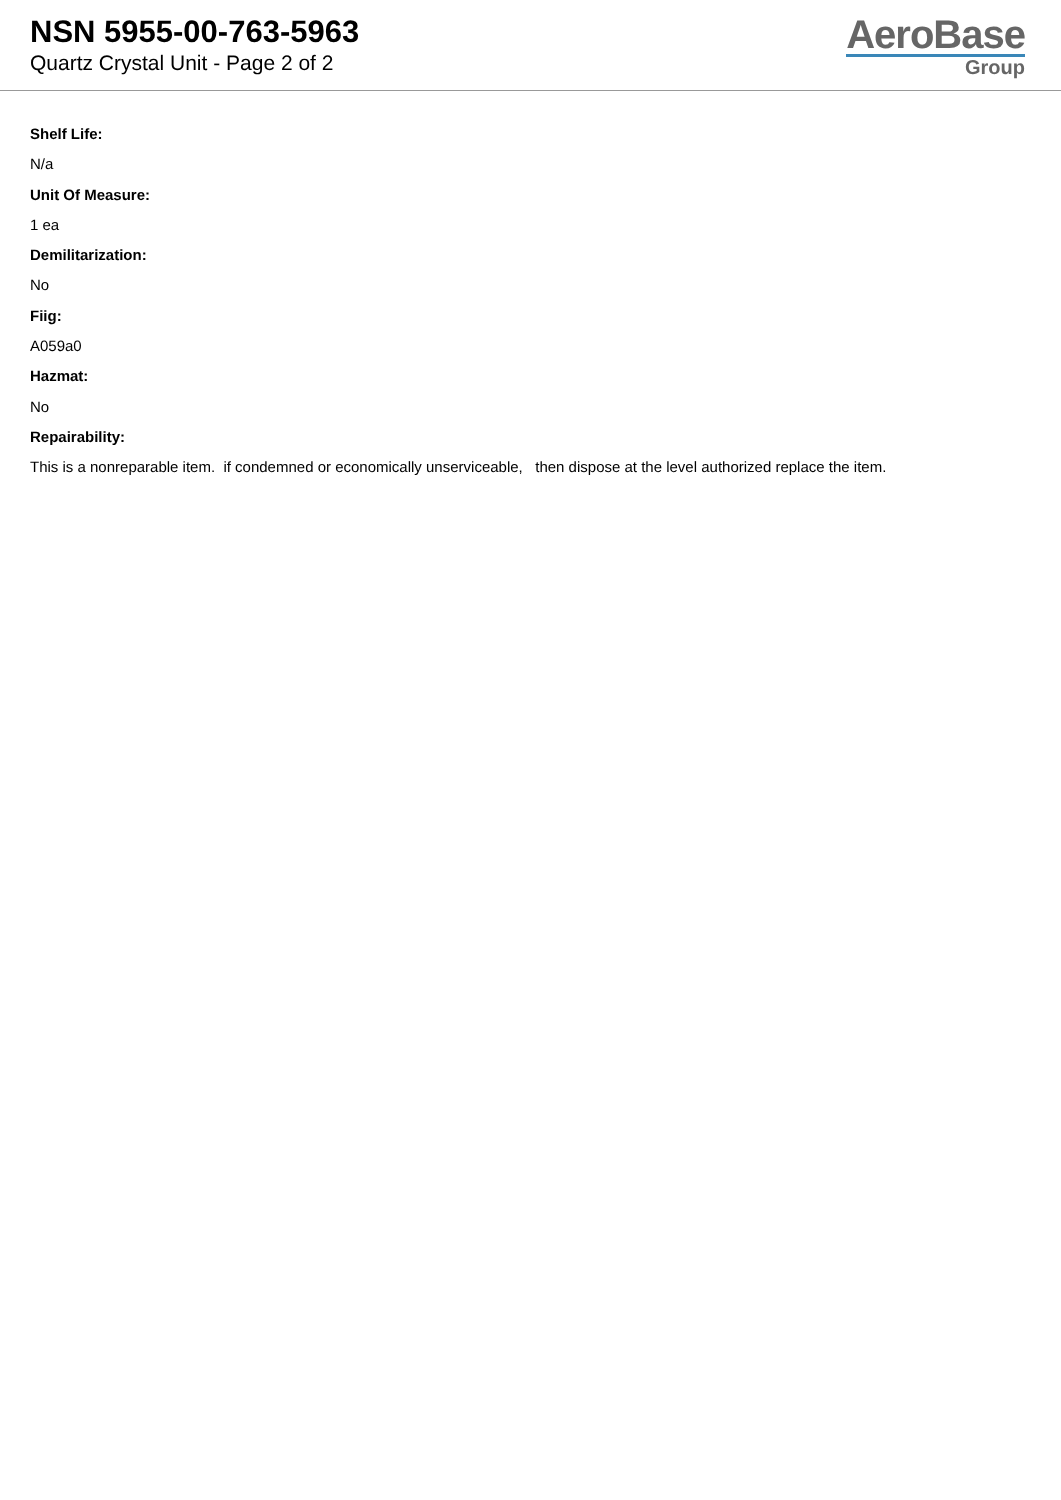NSN 5955-00-763-5963
Quartz Crystal Unit - Page 2 of 2
AeroBase
Group
Shelf Life:
N/a
Unit Of Measure:
1 ea
Demilitarization:
No
Fiig:
A059a0
Hazmat:
No
Repairability:
This is a nonreparable item. if condemned or economically unserviceable, then dispose at the level authorized replace the item.